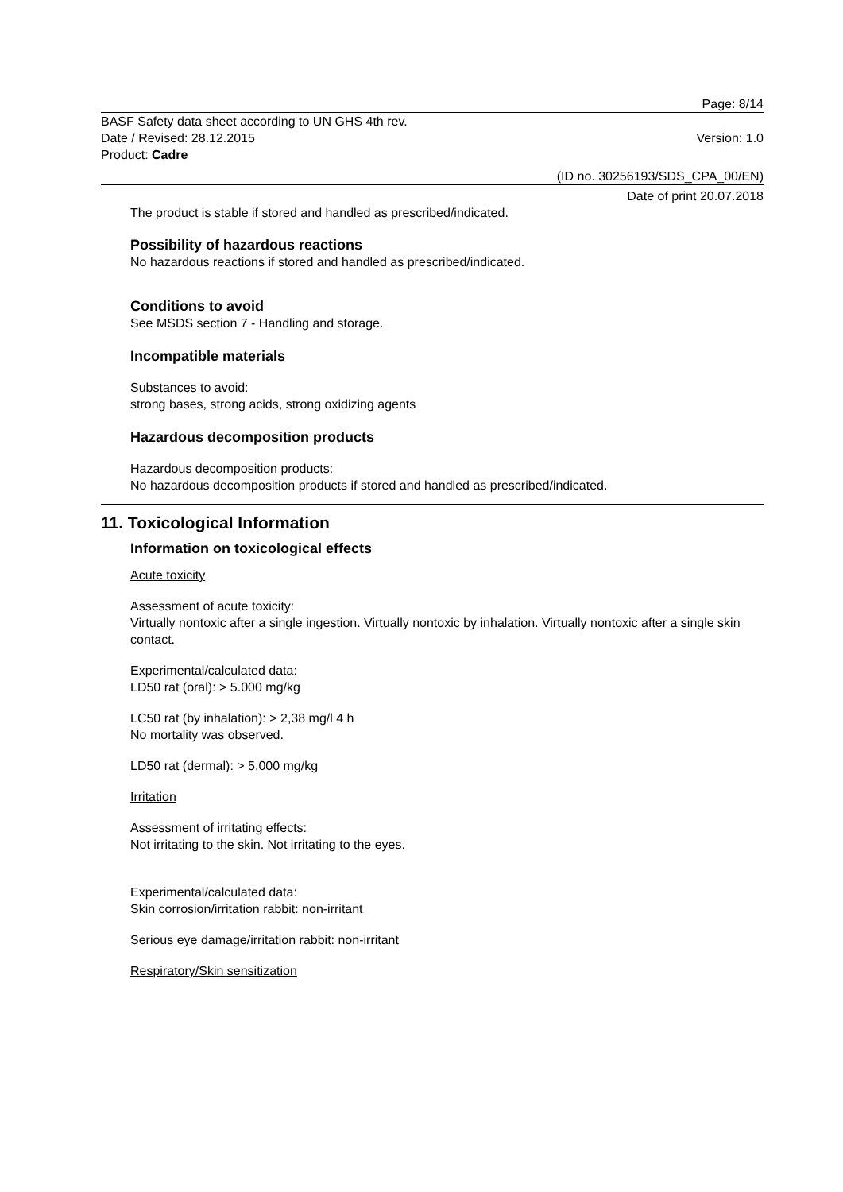Page: 8/14
BASF Safety data sheet according to UN GHS 4th rev.
Date / Revised: 28.12.2015 Version: 1.0
Product: Cadre
(ID no. 30256193/SDS_CPA_00/EN)
Date of print 20.07.2018
The product is stable if stored and handled as prescribed/indicated.
Possibility of hazardous reactions
No hazardous reactions if stored and handled as prescribed/indicated.
Conditions to avoid
See MSDS section 7 - Handling and storage.
Incompatible materials
Substances to avoid:
strong bases, strong acids, strong oxidizing agents
Hazardous decomposition products
Hazardous decomposition products:
No hazardous decomposition products if stored and handled as prescribed/indicated.
11. Toxicological Information
Information on toxicological effects
Acute toxicity
Assessment of acute toxicity:
Virtually nontoxic after a single ingestion. Virtually nontoxic by inhalation. Virtually nontoxic after a single skin contact.
Experimental/calculated data:
LD50 rat (oral): > 5.000 mg/kg
LC50 rat (by inhalation): > 2,38 mg/l 4 h
No mortality was observed.
LD50 rat (dermal): > 5.000 mg/kg
Irritation
Assessment of irritating effects:
Not irritating to the skin. Not irritating to the eyes.
Experimental/calculated data:
Skin corrosion/irritation rabbit: non-irritant
Serious eye damage/irritation rabbit: non-irritant
Respiratory/Skin sensitization